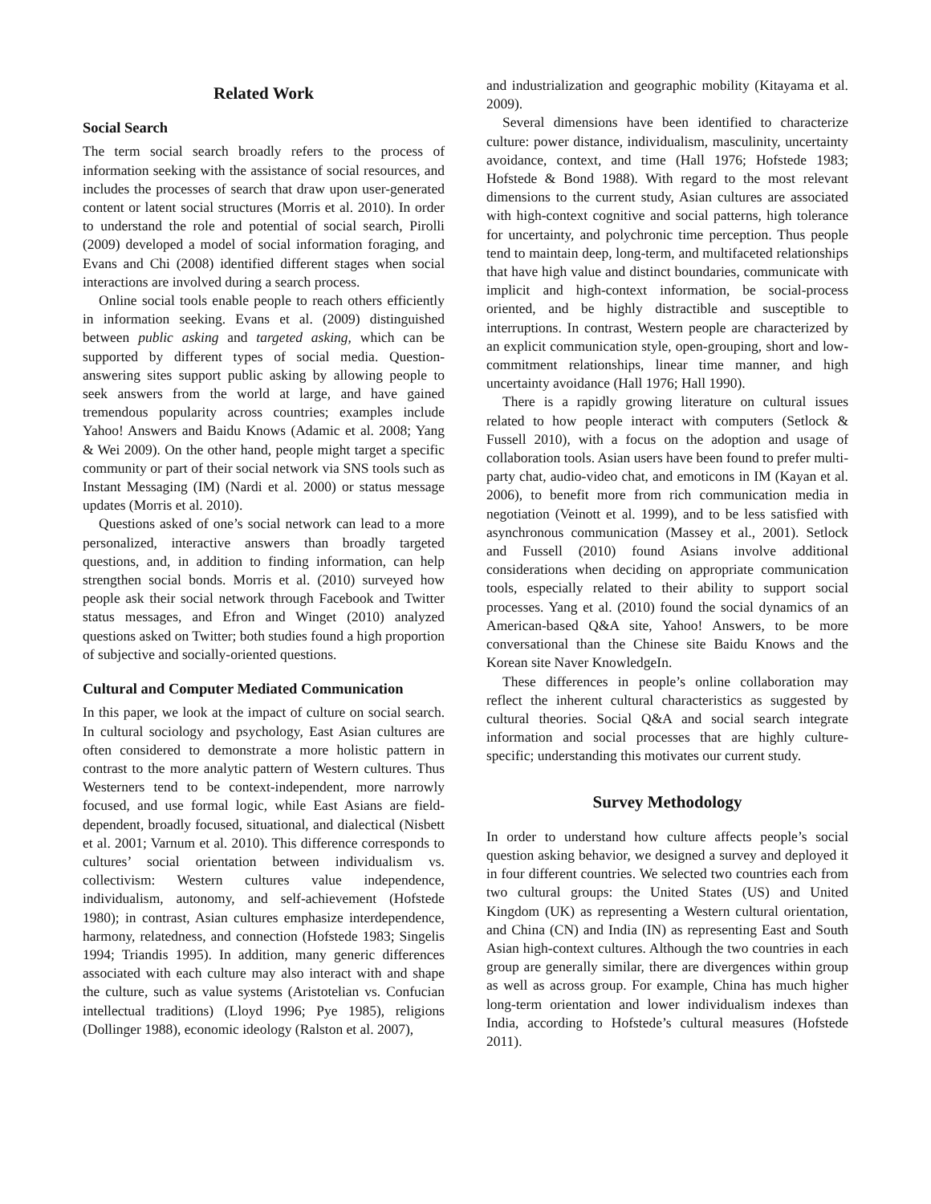Related Work
Social Search
The term social search broadly refers to the process of information seeking with the assistance of social resources, and includes the processes of search that draw upon user-generated content or latent social structures (Morris et al. 2010). In order to understand the role and potential of social search, Pirolli (2009) developed a model of social information foraging, and Evans and Chi (2008) identified different stages when social interactions are involved during a search process.
Online social tools enable people to reach others efficiently in information seeking. Evans et al. (2009) distinguished between public asking and targeted asking, which can be supported by different types of social media. Question-answering sites support public asking by allowing people to seek answers from the world at large, and have gained tremendous popularity across countries; examples include Yahoo! Answers and Baidu Knows (Adamic et al. 2008; Yang & Wei 2009). On the other hand, people might target a specific community or part of their social network via SNS tools such as Instant Messaging (IM) (Nardi et al. 2000) or status message updates (Morris et al. 2010).
Questions asked of one’s social network can lead to a more personalized, interactive answers than broadly targeted questions, and, in addition to finding information, can help strengthen social bonds. Morris et al. (2010) surveyed how people ask their social network through Facebook and Twitter status messages, and Efron and Winget (2010) analyzed questions asked on Twitter; both studies found a high proportion of subjective and socially-oriented questions.
Cultural and Computer Mediated Communication
In this paper, we look at the impact of culture on social search. In cultural sociology and psychology, East Asian cultures are often considered to demonstrate a more holistic pattern in contrast to the more analytic pattern of Western cultures. Thus Westerners tend to be context-independent, more narrowly focused, and use formal logic, while East Asians are field-dependent, broadly focused, situational, and dialectical (Nisbett et al. 2001; Varnum et al. 2010). This difference corresponds to cultures’ social orientation between individualism vs. collectivism: Western cultures value independence, individualism, autonomy, and self-achievement (Hofstede 1980); in contrast, Asian cultures emphasize interdependence, harmony, relatedness, and connection (Hofstede 1983; Singelis 1994; Triandis 1995). In addition, many generic differences associated with each culture may also interact with and shape the culture, such as value systems (Aristotelian vs. Confucian intellectual traditions) (Lloyd 1996; Pye 1985), religions (Dollinger 1988), economic ideology (Ralston et al. 2007),
and industrialization and geographic mobility (Kitayama et al. 2009).
Several dimensions have been identified to characterize culture: power distance, individualism, masculinity, uncertainty avoidance, context, and time (Hall 1976; Hofstede 1983; Hofstede & Bond 1988). With regard to the most relevant dimensions to the current study, Asian cultures are associated with high-context cognitive and social patterns, high tolerance for uncertainty, and polychronic time perception. Thus people tend to maintain deep, long-term, and multifaceted relationships that have high value and distinct boundaries, communicate with implicit and high-context information, be social-process oriented, and be highly distractible and susceptible to interruptions. In contrast, Western people are characterized by an explicit communication style, open-grouping, short and low-commitment relationships, linear time manner, and high uncertainty avoidance (Hall 1976; Hall 1990).
There is a rapidly growing literature on cultural issues related to how people interact with computers (Setlock & Fussell 2010), with a focus on the adoption and usage of collaboration tools. Asian users have been found to prefer multi-party chat, audio-video chat, and emoticons in IM (Kayan et al. 2006), to benefit more from rich communication media in negotiation (Veinott et al. 1999), and to be less satisfied with asynchronous communication (Massey et al., 2001). Setlock and Fussell (2010) found Asians involve additional considerations when deciding on appropriate communication tools, especially related to their ability to support social processes. Yang et al. (2010) found the social dynamics of an American-based Q&A site, Yahoo! Answers, to be more conversational than the Chinese site Baidu Knows and the Korean site Naver KnowledgeIn.
These differences in people’s online collaboration may reflect the inherent cultural characteristics as suggested by cultural theories. Social Q&A and social search integrate information and social processes that are highly culture-specific; understanding this motivates our current study.
Survey Methodology
In order to understand how culture affects people’s social question asking behavior, we designed a survey and deployed it in four different countries. We selected two countries each from two cultural groups: the United States (US) and United Kingdom (UK) as representing a Western cultural orientation, and China (CN) and India (IN) as representing East and South Asian high-context cultures. Although the two countries in each group are generally similar, there are divergences within group as well as across group. For example, China has much higher long-term orientation and lower individualism indexes than India, according to Hofstede’s cultural measures (Hofstede 2011).